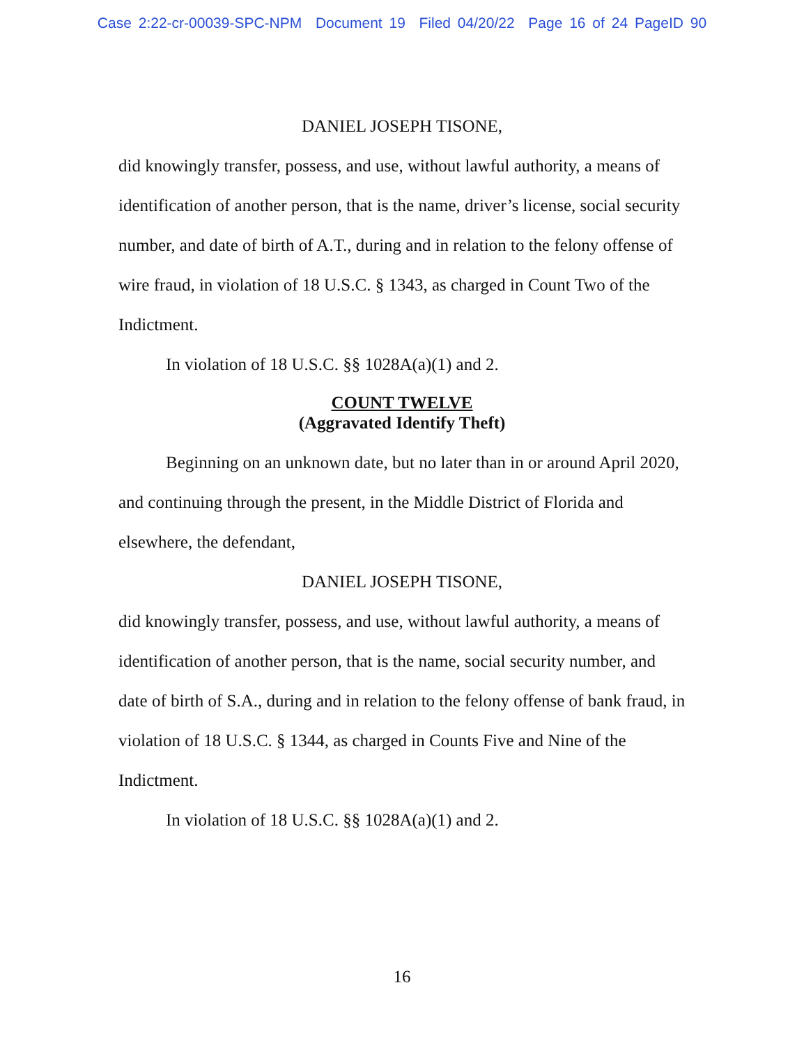Case 2:22-cr-00039-SPC-NPM Document 19 Filed 04/20/22 Page 16 of 24 PageID 90
DANIEL JOSEPH TISONE,
did knowingly transfer, possess, and use, without lawful authority, a means of identification of another person, that is the name, driver’s license, social security number, and date of birth of A.T., during and in relation to the felony offense of wire fraud, in violation of 18 U.S.C. § 1343, as charged in Count Two of the Indictment.
In violation of 18 U.S.C. §§ 1028A(a)(1) and 2.
COUNT TWELVE
(Aggravated Identify Theft)
Beginning on an unknown date, but no later than in or around April 2020, and continuing through the present, in the Middle District of Florida and elsewhere, the defendant,
DANIEL JOSEPH TISONE,
did knowingly transfer, possess, and use, without lawful authority, a means of identification of another person, that is the name, social security number, and date of birth of S.A., during and in relation to the felony offense of bank fraud, in violation of 18 U.S.C. § 1344, as charged in Counts Five and Nine of the Indictment.
In violation of 18 U.S.C. §§ 1028A(a)(1) and 2.
16